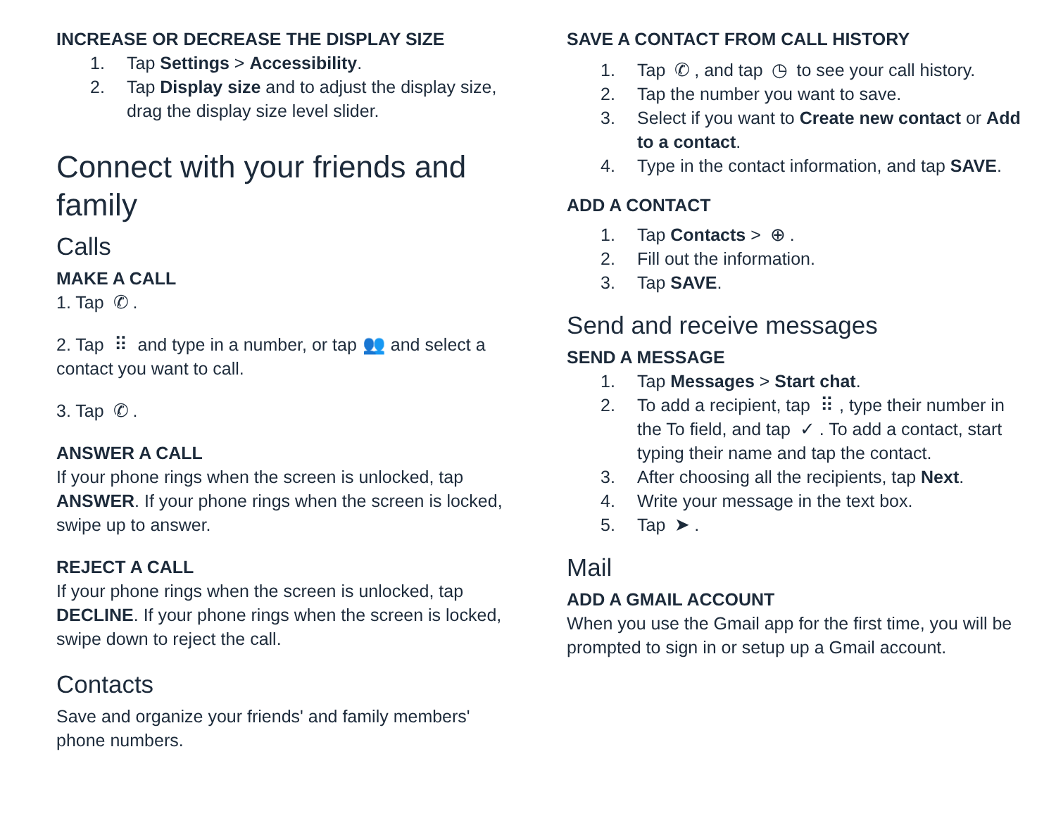INCREASE OR DECREASE THE DISPLAY SIZE
1. Tap Settings > Accessibility.
2. Tap Display size and to adjust the display size, drag the display size level slider.
Connect with your friends and family
Calls
MAKE A CALL
1. Tap ✆.
2. Tap ⠿ and type in a number, or tap 👥 and select a contact you want to call.
3. Tap ✆.
ANSWER A CALL
If your phone rings when the screen is unlocked, tap ANSWER. If your phone rings when the screen is locked, swipe up to answer.
REJECT A CALL
If your phone rings when the screen is unlocked, tap DECLINE. If your phone rings when the screen is locked, swipe down to reject the call.
Contacts
Save and organize your friends' and family members' phone numbers.
SAVE A CONTACT FROM CALL HISTORY
1. Tap ✆, and tap ◷ to see your call history.
2. Tap the number you want to save.
3. Select if you want to Create new contact or Add to a contact.
4. Type in the contact information, and tap SAVE.
ADD A CONTACT
1. Tap Contacts > ⊕.
2. Fill out the information.
3. Tap SAVE.
Send and receive messages
SEND A MESSAGE
1. Tap Messages > Start chat.
2. To add a recipient, tap ⠿, type their number in the To field, and tap ✓. To add a contact, start typing their name and tap the contact.
3. After choosing all the recipients, tap Next.
4. Write your message in the text box.
5. Tap ➤.
Mail
ADD A GMAIL ACCOUNT
When you use the Gmail app for the first time, you will be prompted to sign in or setup up a Gmail account.